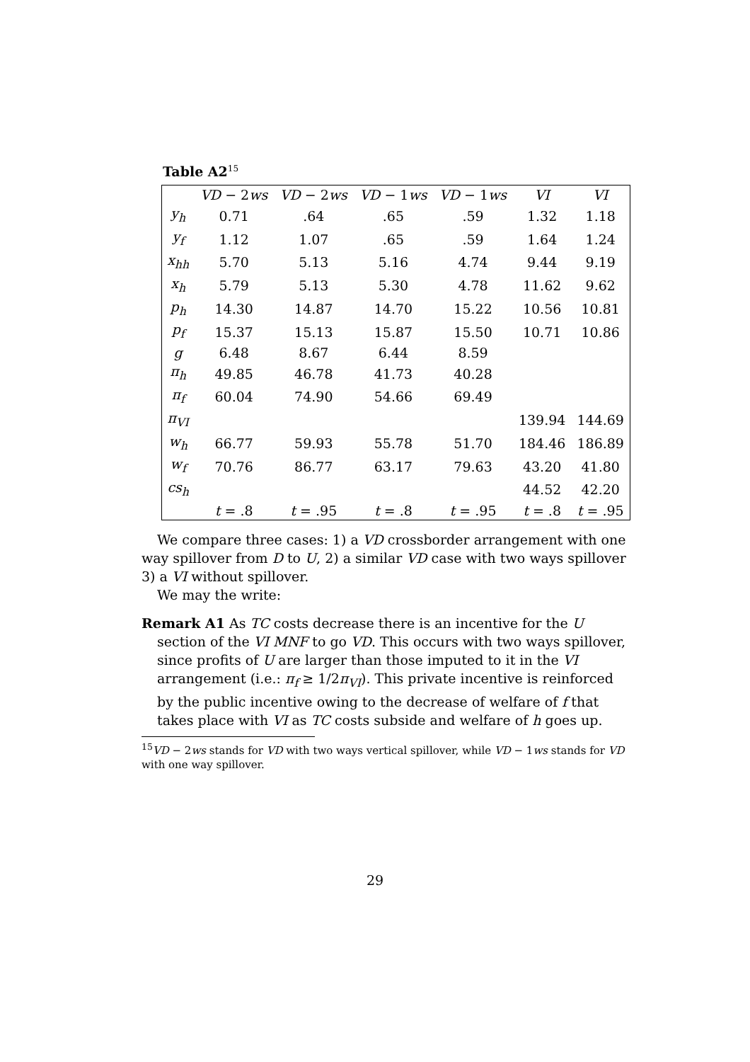Table A2<sup>15</sup>
| | VD − 2 ws | VD − 2 ws | VD − 1 ws | VD − 1 ws | VI | VI |
| --- | --- | --- | --- | --- | --- | --- |
| y<sub>h</sub> | 0.71 | .64 | .65 | .59 | 1.32 | 1.18 |
| y<sub>f</sub> | 1.12 | 1.07 | .65 | .59 | 1.64 | 1.24 |
| x<sub>hh</sub> | 5.70 | 5.13 | 5.16 | 4.74 | 9.44 | 9.19 |
| x<sub>h</sub> | 5.79 | 5.13 | 5.30 | 4.78 | 11.62 | 9.62 |
| p<sub>h</sub> | 14.30 | 14.87 | 14.70 | 15.22 | 10.56 | 10.81 |
| p<sub>f</sub> | 15.37 | 15.13 | 15.87 | 15.50 | 10.71 | 10.86 |
| g | 6.48 | 8.67 | 6.44 | 8.59 | | |
| π<sub>h</sub> | 49.85 | 46.78 | 41.73 | 40.28 | | |
| π<sub>f</sub> | 60.04 | 74.90 | 54.66 | 69.49 | | |
| π<sub>VI</sub> | | | | | 139.94 | 144.69 |
| w<sub>h</sub> | 66.77 | 59.93 | 55.78 | 51.70 | 184.46 | 186.89 |
| w<sub>f</sub> | 70.76 | 86.77 | 63.17 | 79.63 | 43.20 | 41.80 |
| cs<sub>h</sub> | | | | | 44.52 | 42.20 |
| | t = .8 | t = .95 | t = .8 | t = .95 | t = .8 | t = .95 |
We compare three cases: 1) a VD crossborder arrangement with one way spillover from D to U, 2) a similar VD case with two ways spillover 3) a VI without spillover.
We may the write:
Remark A1 As TC costs decrease there is an incentive for the U section of the VI MNF to go VD. This occurs with two ways spillover, since profits of U are larger than those imputed to it in the VI arrangement (i.e.: π<sub>f</sub> ≥ 1/2π<sub>VI</sub>). This private incentive is reinforced by the public incentive owing to the decrease of welfare of f that takes place with VI as TC costs subside and welfare of h goes up.
<sup>15</sup> VD − 2ws stands for VD with two ways vertical spillover, while VD − 1ws stands for VD with one way spillover.
29